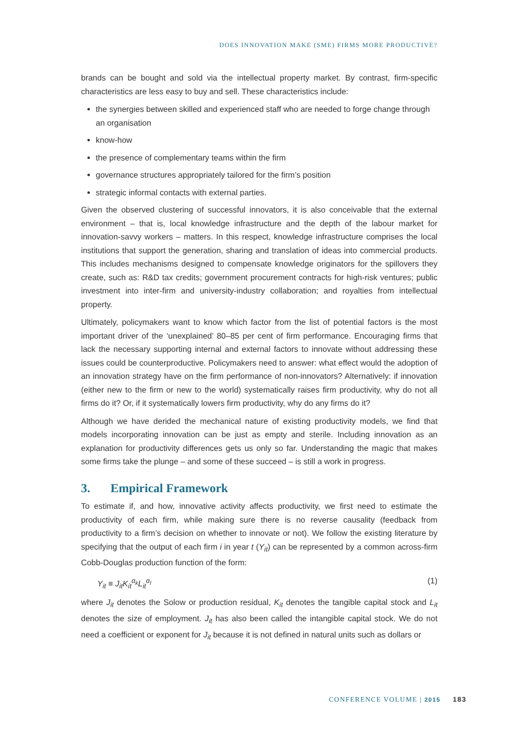DOES INNOVATION MAKE (SME) FIRMS MORE PRODUCTIVE?
brands can be bought and sold via the intellectual property market. By contrast, firm-specific characteristics are less easy to buy and sell. These characteristics include:
the synergies between skilled and experienced staff who are needed to forge change through an organisation
know-how
the presence of complementary teams within the firm
governance structures appropriately tailored for the firm’s position
strategic informal contacts with external parties.
Given the observed clustering of successful innovators, it is also conceivable that the external environment – that is, local knowledge infrastructure and the depth of the labour market for innovation-savvy workers – matters. In this respect, knowledge infrastructure comprises the local institutions that support the generation, sharing and translation of ideas into commercial products. This includes mechanisms designed to compensate knowledge originators for the spillovers they create, such as: R&D tax credits; government procurement contracts for high-risk ventures; public investment into inter-firm and university-industry collaboration; and royalties from intellectual property.
Ultimately, policymakers want to know which factor from the list of potential factors is the most important driver of the ‘unexplained’ 80–85 per cent of firm performance. Encouraging firms that lack the necessary supporting internal and external factors to innovate without addressing these issues could be counterproductive. Policymakers need to answer: what effect would the adoption of an innovation strategy have on the firm performance of non-innovators? Alternatively: if innovation (either new to the firm or new to the world) systematically raises firm productivity, why do not all firms do it? Or, if it systematically lowers firm productivity, why do any firms do it?
Although we have derided the mechanical nature of existing productivity models, we find that models incorporating innovation can be just as empty and sterile. Including innovation as an explanation for productivity differences gets us only so far. Understanding the magic that makes some firms take the plunge – and some of these succeed – is still a work in progress.
3. Empirical Framework
To estimate if, and how, innovative activity affects productivity, we first need to estimate the productivity of each firm, while making sure there is no reverse causality (feedback from productivity to a firm’s decision on whether to innovate or not). We follow the existing literature by specifying that the output of each firm i in year t (Y<sub>it</sub>) can be represented by a common across-firm Cobb-Douglas production function of the form:
Y<sub>it</sub> ≡ J<sub>it</sub>K<sub>it</sub><sup>α<sub>k</sub></sup>L<sub>it</sub><sup>α<sub>l</sub></sup> (1)
where J<sub>it</sub> denotes the Solow or production residual, K<sub>it</sub> denotes the tangible capital stock and L<sub>it</sub> denotes the size of employment. J<sub>it</sub> has also been called the intangible capital stock. We do not need a coefficient or exponent for J<sub>it</sub> because it is not defined in natural units such as dollars or
CONFERENCE VOLUME | 2015 183